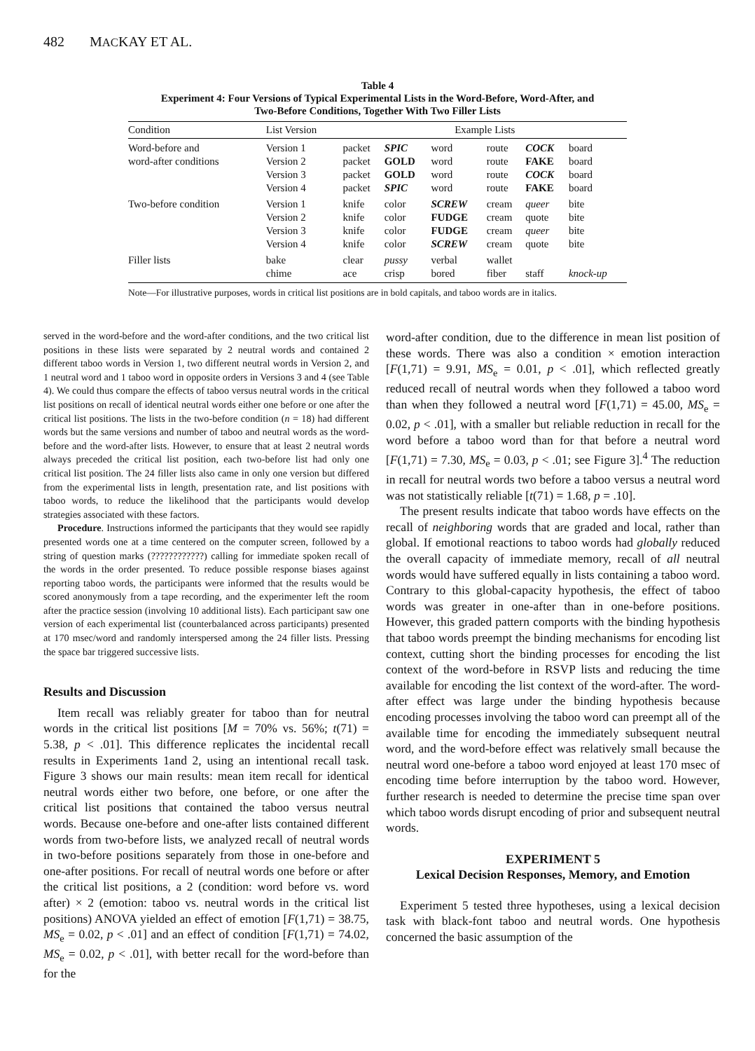482 MACKAY ET AL.
Table 4
Experiment 4: Four Versions of Typical Experimental Lists in the Word-Before, Word-After, and
Two-Before Conditions, Together With Two Filler Lists
| Condition | List Version | Example Lists | | | | | |
| --- | --- | --- | --- | --- | --- | --- | --- |
| Word-before and | Version 1 | packet | SPIC | word | route | COCK | board |
| word-after conditions | Version 2 | packet | GOLD | word | route | FAKE | board |
| | Version 3 | packet | GOLD | word | route | COCK | board |
| | Version 4 | packet | SPIC | word | route | FAKE | board |
| Two-before condition | Version 1 | knife | color | SCREW | cream | queer | bite |
| | Version 2 | knife | color | FUDGE | cream | quote | bite |
| | Version 3 | knife | color | FUDGE | cream | queer | bite |
| | Version 4 | knife | color | SCREW | cream | quote | bite |
| Filler lists | bake | clear | pussy | verbal | wallet | | |
| | chime | ace | crisp | bored | fiber | staff | knock-up |
Note—For illustrative purposes, words in critical list positions are in bold capitals, and taboo words are in italics.
served in the word-before and the word-after conditions, and the two critical list positions in these lists were separated by 2 neutral words and contained 2 different taboo words in Version 1, two different neutral words in Version 2, and 1 neutral word and 1 taboo word in opposite orders in Versions 3 and 4 (see Table 4). We could thus compare the effects of taboo versus neutral words in the critical list positions on recall of identical neutral words either one before or one after the critical list positions. The lists in the two-before condition (n = 18) had different words but the same versions and number of taboo and neutral words as the word-before and the word-after lists. However, to ensure that at least 2 neutral words always preceded the critical list position, each two-before list had only one critical list position. The 24 filler lists also came in only one version but differed from the experimental lists in length, presentation rate, and list positions with taboo words, to reduce the likelihood that the participants would develop strategies associated with these factors.
Procedure. Instructions informed the participants that they would see rapidly presented words one at a time centered on the computer screen, followed by a string of question marks (????????????) calling for immediate spoken recall of the words in the order presented. To reduce possible response biases against reporting taboo words, the participants were informed that the results would be scored anonymously from a tape recording, and the experimenter left the room after the practice session (involving 10 additional lists). Each participant saw one version of each experimental list (counterbalanced across participants) presented at 170 msec/word and randomly interspersed among the 24 filler lists. Pressing the space bar triggered successive lists.
Results and Discussion
Item recall was reliably greater for taboo than for neutral words in the critical list positions [M = 70% vs. 56%; t(71) = 5.38, p < .01]. This difference replicates the incidental recall results in Experiments 1and 2, using an intentional recall task. Figure 3 shows our main results: mean item recall for identical neutral words either two before, one before, or one after the critical list positions that contained the taboo versus neutral words. Because one-before and one-after lists contained different words from two-before lists, we analyzed recall of neutral words in two-before positions separately from those in one-before and one-after positions. For recall of neutral words one before or after the critical list positions, a 2 (condition: word before vs. word after) × 2 (emotion: taboo vs. neutral words in the critical list positions) ANOVA yielded an effect of emotion [F(1,71) = 38.75, MS<sub>e</sub> = 0.02, p < .01] and an effect of condition [F(1,71) = 74.02, MS<sub>e</sub> = 0.02, p < .01], with better recall for the word-before than for the
word-after condition, due to the difference in mean list position of these words. There was also a condition × emotion interaction [F(1,71) = 9.91, MS<sub>e</sub> = 0.01, p < .01], which reflected greatly reduced recall of neutral words when they followed a taboo word than when they followed a neutral word [F(1,71) = 45.00, MS<sub>e</sub> = 0.02, p < .01], with a smaller but reliable reduction in recall for the word before a taboo word than for that before a neutral word [F(1,71) = 7.30, MS<sub>e</sub> = 0.03, p < .01; see Figure 3].<sup>4</sup> The reduction in recall for neutral words two before a taboo versus a neutral word was not statistically reliable [t(71) = 1.68, p = .10].
The present results indicate that taboo words have effects on the recall of neighboring words that are graded and local, rather than global. If emotional reactions to taboo words had globally reduced the overall capacity of immediate memory, recall of all neutral words would have suffered equally in lists containing a taboo word. Contrary to this global-capacity hypothesis, the effect of taboo words was greater in one-after than in one-before positions. However, this graded pattern comports with the binding hypothesis that taboo words preempt the binding mechanisms for encoding list context, cutting short the binding processes for encoding the list context of the word-before in RSVP lists and reducing the time available for encoding the list context of the word-after. The word-after effect was large under the binding hypothesis because encoding processes involving the taboo word can preempt all of the available time for encoding the immediately subsequent neutral word, and the word-before effect was relatively small because the neutral word one-before a taboo word enjoyed at least 170 msec of encoding time before interruption by the taboo word. However, further research is needed to determine the precise time span over which taboo words disrupt encoding of prior and subsequent neutral words.
EXPERIMENT 5
Lexical Decision Responses, Memory, and Emotion
Experiment 5 tested three hypotheses, using a lexical decision task with black-font taboo and neutral words. One hypothesis concerned the basic assumption of the